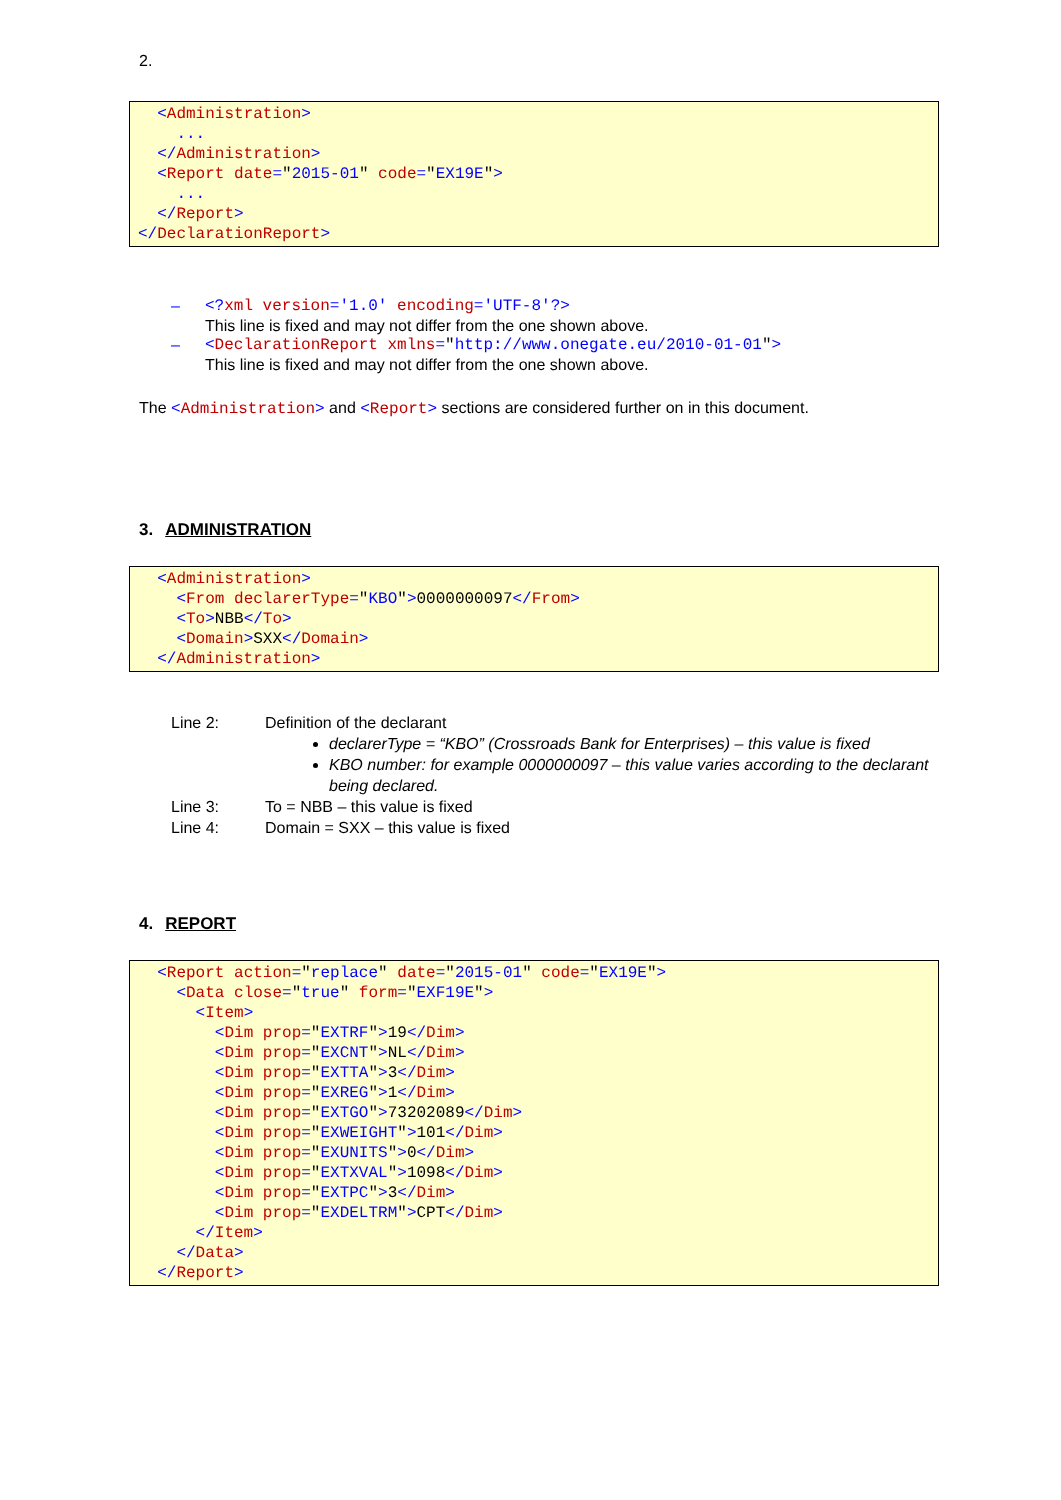2.
<Administration> ... </Administration> <Report date="2015-01" code="EX19E"> ... </Report> </DeclarationReport>
– <?xml version='1.0' encoding='UTF-8'?>
This line is fixed and may not differ from the one shown above.
– <DeclarationReport xmlns="http://www.onegate.eu/2010-01-01">
This line is fixed and may not differ from the one shown above.
The <Administration> and <Report> sections are considered further on in this document.
3. ADMINISTRATION
<Administration> <From declarerType="KBO">0000000097</From> <To>NBB</To> <Domain>SXX</Domain> </Administration>
| Line 2: | Definition of the declarant declarerType = “KBO” (Crossroads Bank for Enterprises) – this value is fixed KBO number: for example 0000000097 – this value varies according to the declarant being declared. |
| Line 3: | To = NBB – this value is fixed |
| Line 4: | Domain = SXX – this value is fixed |
4. REPORT
<Report action="replace" date="2015-01" code="EX19E"> <Data close="true" form="EXF19E"> <Item> <Dim prop="EXTRF">19</Dim> <Dim prop="EXCNT">NL</Dim> <Dim prop="EXTTA">3</Dim> <Dim prop="EXREG">1</Dim> <Dim prop="EXTGO">73202089</Dim> <Dim prop="EXWEIGHT">101</Dim> <Dim prop="EXUNITS">0</Dim> <Dim prop="EXTXVAL">1098</Dim> <Dim prop="EXTPC">3</Dim> <Dim prop="EXDELTRM">CPT</Dim> </Item> </Data> </Report>